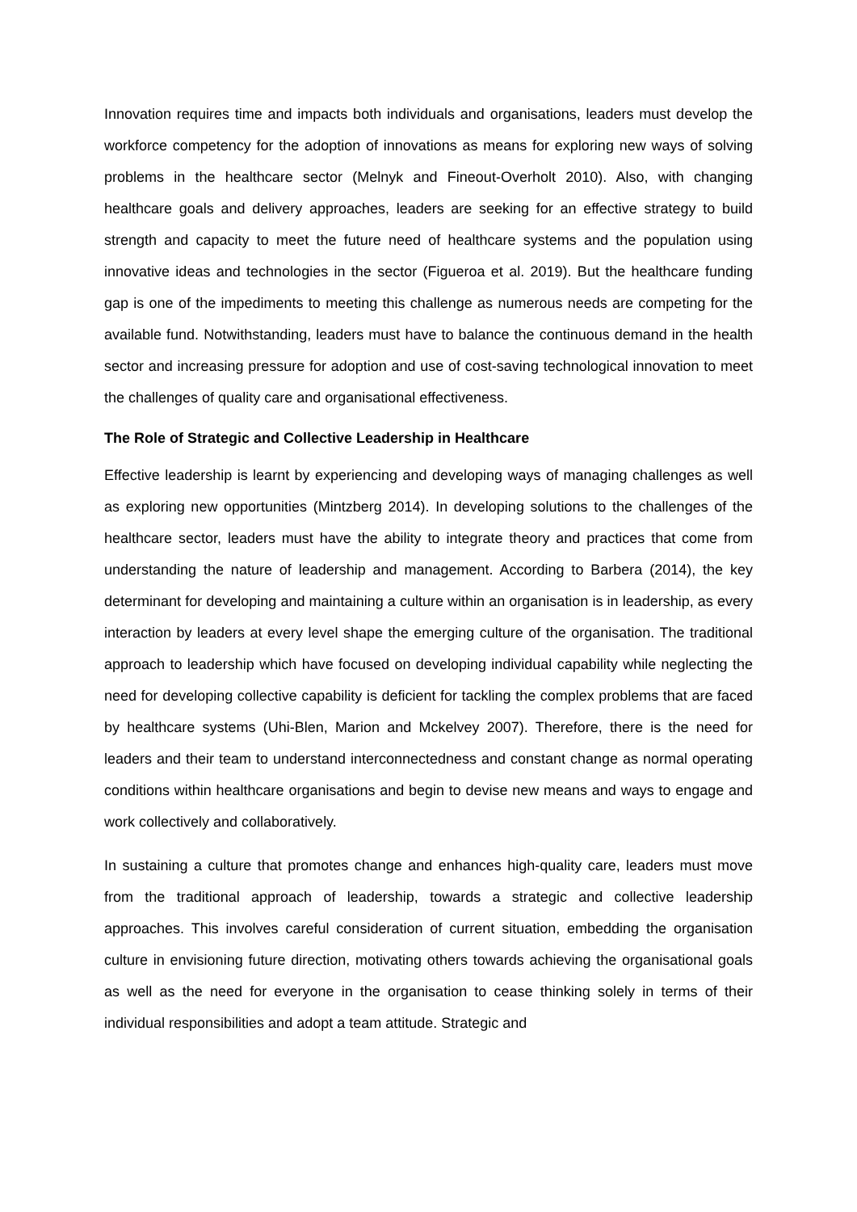Innovation requires time and impacts both individuals and organisations, leaders must develop the workforce competency for the adoption of innovations as means for exploring new ways of solving problems in the healthcare sector (Melnyk and Fineout-Overholt 2010). Also, with changing healthcare goals and delivery approaches, leaders are seeking for an effective strategy to build strength and capacity to meet the future need of healthcare systems and the population using innovative ideas and technologies in the sector (Figueroa et al. 2019). But the healthcare funding gap is one of the impediments to meeting this challenge as numerous needs are competing for the available fund. Notwithstanding, leaders must have to balance the continuous demand in the health sector and increasing pressure for adoption and use of cost-saving technological innovation to meet the challenges of quality care and organisational effectiveness.
The Role of Strategic and Collective Leadership in Healthcare
Effective leadership is learnt by experiencing and developing ways of managing challenges as well as exploring new opportunities (Mintzberg 2014). In developing solutions to the challenges of the healthcare sector, leaders must have the ability to integrate theory and practices that come from understanding the nature of leadership and management. According to Barbera (2014), the key determinant for developing and maintaining a culture within an organisation is in leadership, as every interaction by leaders at every level shape the emerging culture of the organisation. The traditional approach to leadership which have focused on developing individual capability while neglecting the need for developing collective capability is deficient for tackling the complex problems that are faced by healthcare systems (Uhi-Blen, Marion and Mckelvey 2007). Therefore, there is the need for leaders and their team to understand interconnectedness and constant change as normal operating conditions within healthcare organisations and begin to devise new means and ways to engage and work collectively and collaboratively.
In sustaining a culture that promotes change and enhances high-quality care, leaders must move from the traditional approach of leadership, towards a strategic and collective leadership approaches. This involves careful consideration of current situation, embedding the organisation culture in envisioning future direction, motivating others towards achieving the organisational goals as well as the need for everyone in the organisation to cease thinking solely in terms of their individual responsibilities and adopt a team attitude. Strategic and